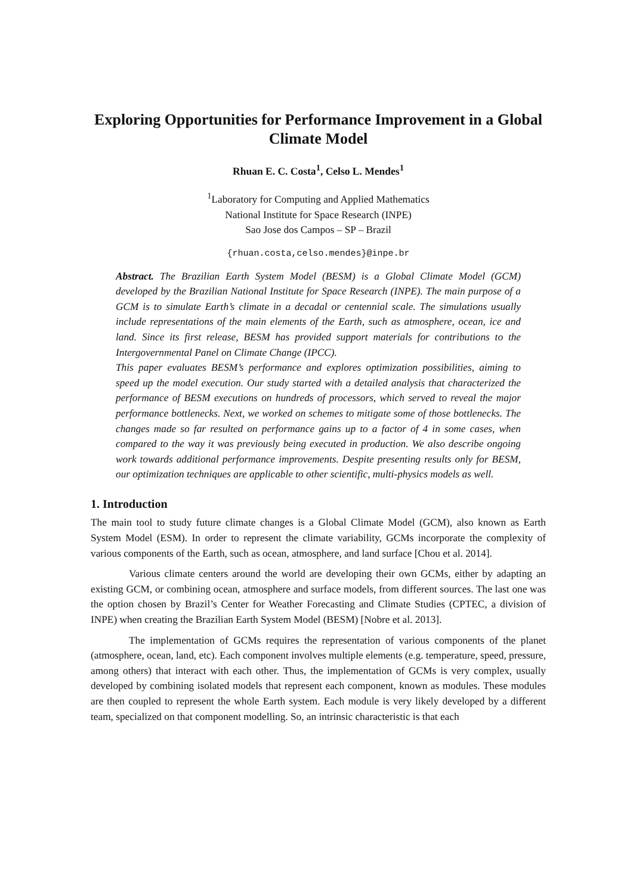Exploring Opportunities for Performance Improvement in a Global Climate Model
Rhuan E. C. Costa<sup>1</sup>, Celso L. Mendes<sup>1</sup>
<sup>1</sup> Laboratory for Computing and Applied Mathematics
National Institute for Space Research (INPE)
Sao Jose dos Campos – SP – Brazil
{rhuan.costa,celso.mendes}@inpe.br
Abstract. The Brazilian Earth System Model (BESM) is a Global Climate Model (GCM) developed by the Brazilian National Institute for Space Research (INPE). The main purpose of a GCM is to simulate Earth’s climate in a decadal or centennial scale. The simulations usually include representations of the main elements of the Earth, such as atmosphere, ocean, ice and land. Since its first release, BESM has provided support materials for contributions to the Intergovernmental Panel on Climate Change (IPCC).
This paper evaluates BESM’s performance and explores optimization possibilities, aiming to speed up the model execution. Our study started with a detailed analysis that characterized the performance of BESM executions on hundreds of processors, which served to reveal the major performance bottlenecks. Next, we worked on schemes to mitigate some of those bottlenecks. The changes made so far resulted on performance gains up to a factor of 4 in some cases, when compared to the way it was previously being executed in production. We also describe ongoing work towards additional performance improvements. Despite presenting results only for BESM, our optimization techniques are applicable to other scientific, multi-physics models as well.
1. Introduction
The main tool to study future climate changes is a Global Climate Model (GCM), also known as Earth System Model (ESM). In order to represent the climate variability, GCMs incorporate the complexity of various components of the Earth, such as ocean, atmosphere, and land surface [Chou et al. 2014].
Various climate centers around the world are developing their own GCMs, either by adapting an existing GCM, or combining ocean, atmosphere and surface models, from different sources. The last one was the option chosen by Brazil’s Center for Weather Forecasting and Climate Studies (CPTEC, a division of INPE) when creating the Brazilian Earth System Model (BESM) [Nobre et al. 2013].
The implementation of GCMs requires the representation of various components of the planet (atmosphere, ocean, land, etc). Each component involves multiple elements (e.g. temperature, speed, pressure, among others) that interact with each other. Thus, the implementation of GCMs is very complex, usually developed by combining isolated models that represent each component, known as modules. These modules are then coupled to represent the whole Earth system. Each module is very likely developed by a different team, specialized on that component modelling. So, an intrinsic characteristic is that each